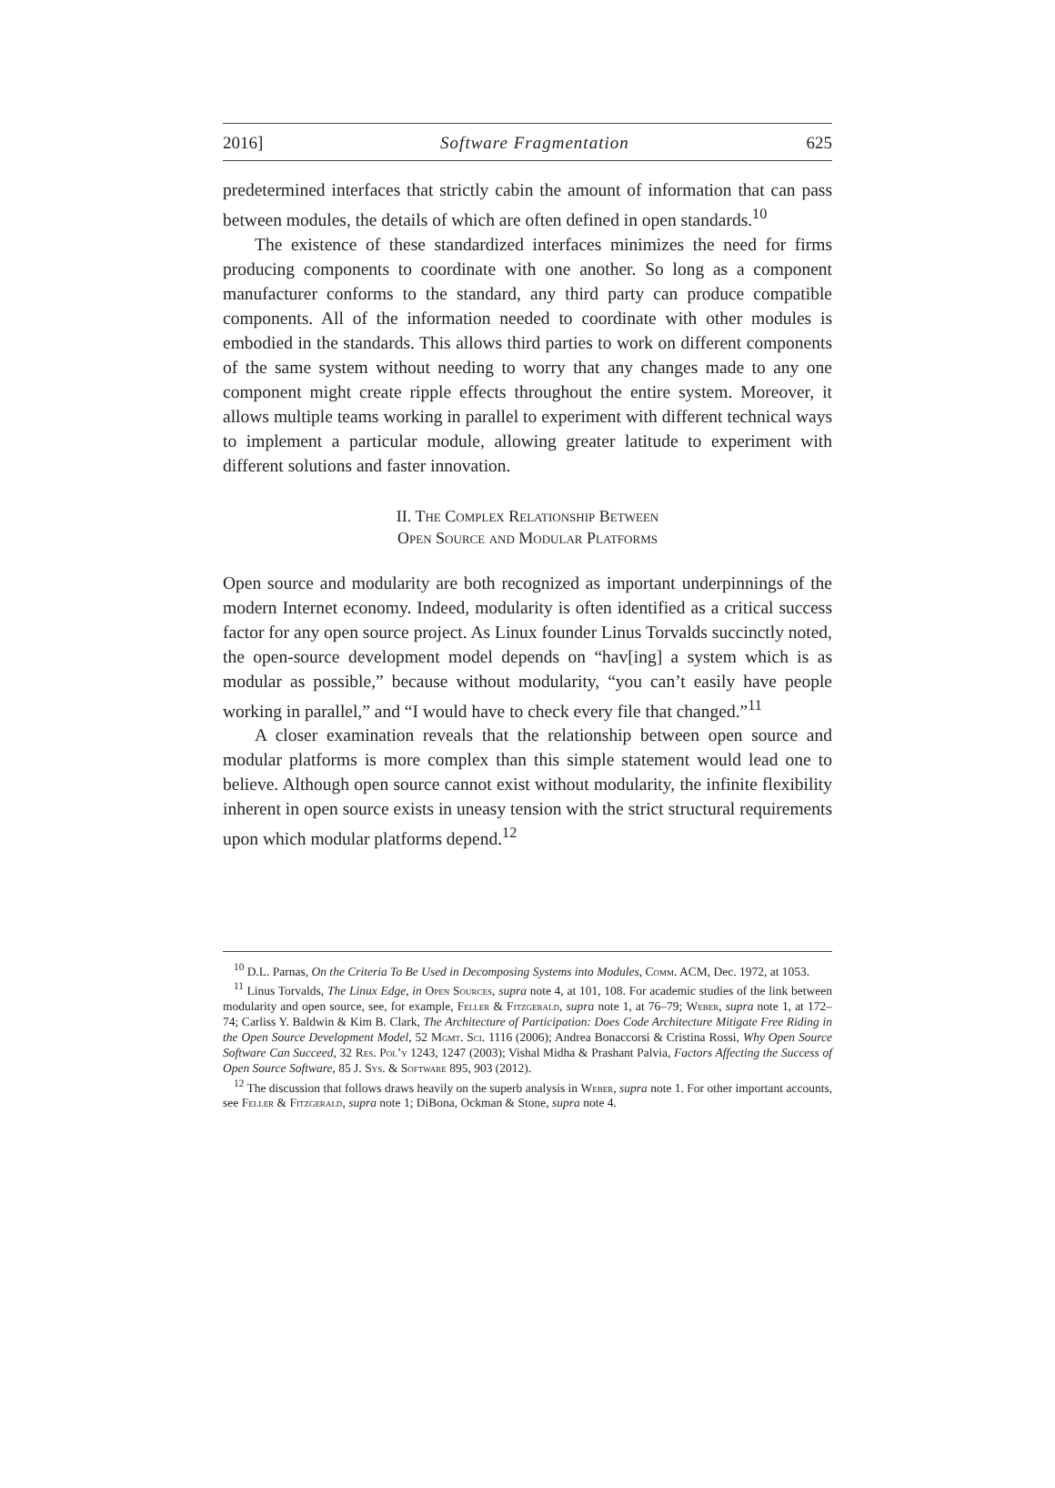2016] Software Fragmentation 625
predetermined interfaces that strictly cabin the amount of information that can pass between modules, the details of which are often defined in open standards.<sup>10</sup>
The existence of these standardized interfaces minimizes the need for firms producing components to coordinate with one another. So long as a component manufacturer conforms to the standard, any third party can produce compatible components. All of the information needed to coordinate with other modules is embodied in the standards. This allows third parties to work on different components of the same system without needing to worry that any changes made to any one component might create ripple effects throughout the entire system. Moreover, it allows multiple teams working in parallel to experiment with different technical ways to implement a particular module, allowing greater latitude to experiment with different solutions and faster innovation.
II. The Complex Relationship Between
Open Source and Modular Platforms
Open source and modularity are both recognized as important underpinnings of the modern Internet economy. Indeed, modularity is often identified as a critical success factor for any open source project. As Linux founder Linus Torvalds succinctly noted, the open-source development model depends on “hav[ing] a system which is as modular as possible,” because without modularity, “you can’t easily have people working in parallel,” and “I would have to check every file that changed.”<sup>11</sup>
A closer examination reveals that the relationship between open source and modular platforms is more complex than this simple statement would lead one to believe. Although open source cannot exist without modularity, the infinite flexibility inherent in open source exists in uneasy tension with the strict structural requirements upon which modular platforms depend.<sup>12</sup>
<sup>10</sup> D.L. Parnas, On the Criteria To Be Used in Decomposing Systems into Modules, Comm. ACM, Dec. 1972, at 1053.
<sup>11</sup> Linus Torvalds, The Linux Edge, in Open Sources, supra note 4, at 101, 108. For academic studies of the link between modularity and open source, see, for example, Feller & Fitzgerald, supra note 1, at 76–79; Weber, supra note 1, at 172–74; Carliss Y. Baldwin & Kim B. Clark, The Architecture of Participation: Does Code Architecture Mitigate Free Riding in the Open Source Development Model, 52 Mgmt. Sci. 1116 (2006); Andrea Bonaccorsi & Cristina Rossi, Why Open Source Software Can Succeed, 32 Res. Pol’y 1243, 1247 (2003); Vishal Midha & Prashant Palvia, Factors Affecting the Success of Open Source Software, 85 J. Sys. & Software 895, 903 (2012).
<sup>12</sup> The discussion that follows draws heavily on the superb analysis in Weber, supra note 1. For other important accounts, see Feller & Fitzgerald, supra note 1; DiBona, Ockman & Stone, supra note 4.